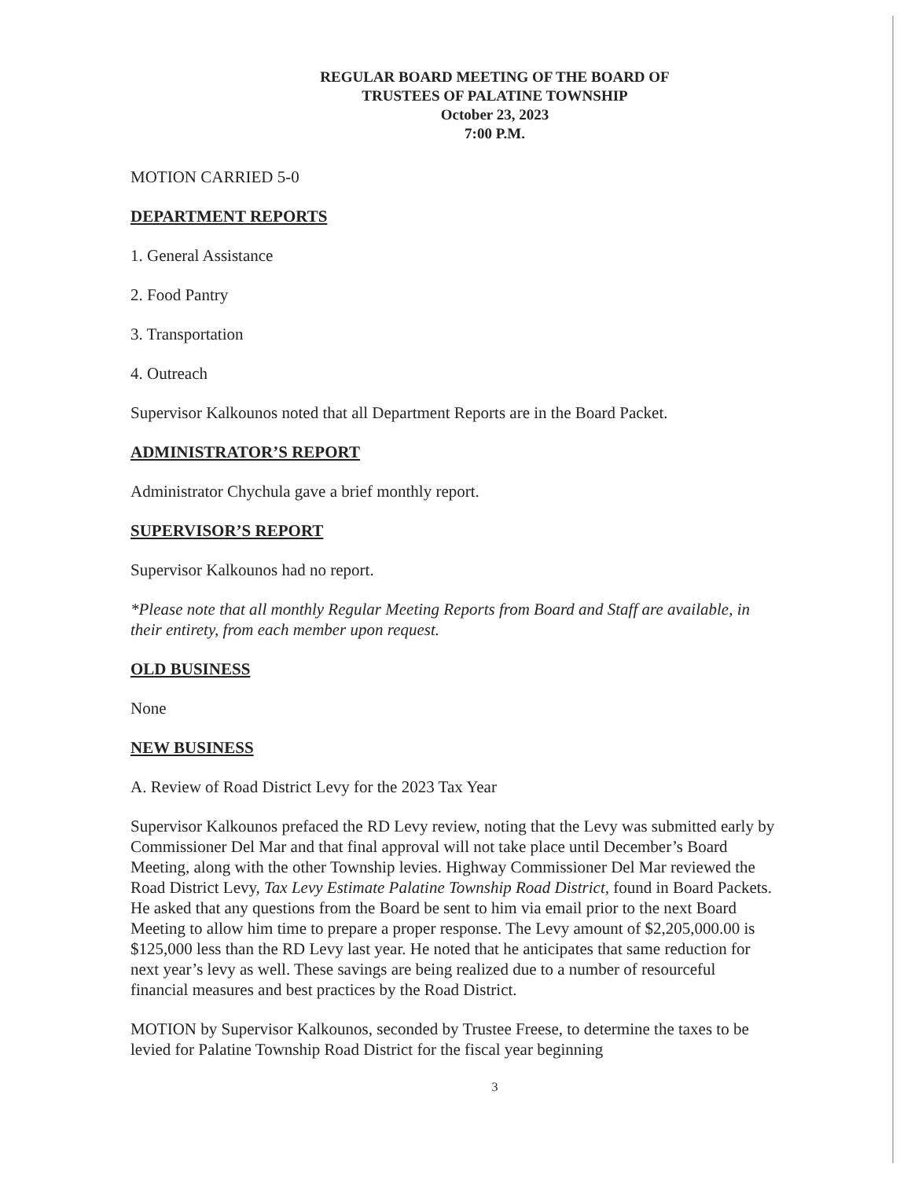REGULAR BOARD MEETING OF THE BOARD OF
TRUSTEES OF PALATINE TOWNSHIP
October 23, 2023
7:00 P.M.
MOTION CARRIED 5-0
DEPARTMENT REPORTS
1. General Assistance
2. Food Pantry
3. Transportation
4. Outreach
Supervisor Kalkounos noted that all Department Reports are in the Board Packet.
ADMINISTRATOR’S REPORT
Administrator Chychula gave a brief monthly report.
SUPERVISOR’S REPORT
Supervisor Kalkounos had no report.
*Please note that all monthly Regular Meeting Reports from Board and Staff are available, in their entirety, from each member upon request.
OLD BUSINESS
None
NEW BUSINESS
A. Review of Road District Levy for the 2023 Tax Year
Supervisor Kalkounos prefaced the RD Levy review, noting that the Levy was submitted early by Commissioner Del Mar and that final approval will not take place until December’s Board Meeting, along with the other Township levies. Highway Commissioner Del Mar reviewed the Road District Levy, Tax Levy Estimate Palatine Township Road District, found in Board Packets. He asked that any questions from the Board be sent to him via email prior to the next Board Meeting to allow him time to prepare a proper response. The Levy amount of $2,205,000.00 is $125,000 less than the RD Levy last year. He noted that he anticipates that same reduction for next year’s levy as well. These savings are being realized due to a number of resourceful financial measures and best practices by the Road District.
MOTION by Supervisor Kalkounos, seconded by Trustee Freese, to determine the taxes to be levied for Palatine Township Road District for the fiscal year beginning
3